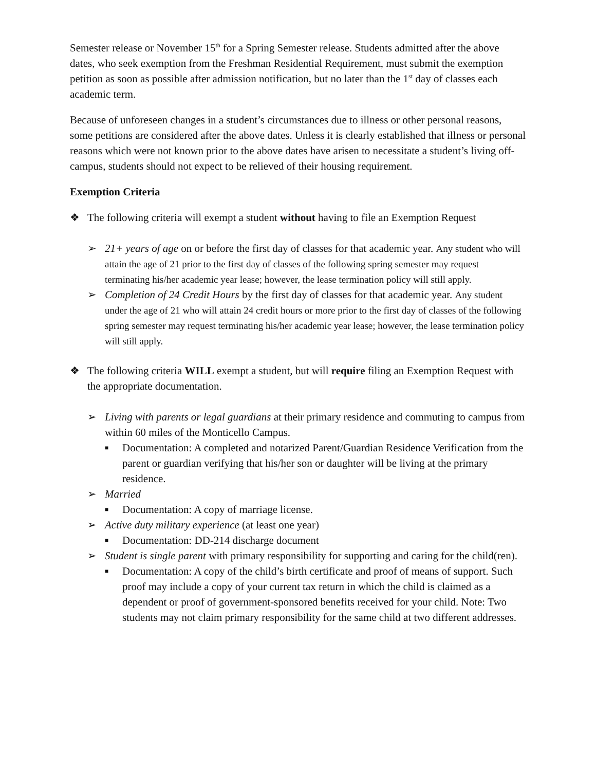Semester release or November 15<sup>th</sup> for a Spring Semester release. Students admitted after the above dates, who seek exemption from the Freshman Residential Requirement, must submit the exemption petition as soon as possible after admission notification, but no later than the 1<sup>st</sup> day of classes each academic term.
Because of unforeseen changes in a student’s circumstances due to illness or other personal reasons, some petitions are considered after the above dates. Unless it is clearly established that illness or personal reasons which were not known prior to the above dates have arisen to necessitate a student’s living off-campus, students should not expect to be relieved of their housing requirement.
Exemption Criteria
❖ The following criteria will exempt a student without having to file an Exemption Request
➢ 21+ years of age on or before the first day of classes for that academic year. Any student who will attain the age of 21 prior to the first day of classes of the following spring semester may request terminating his/her academic year lease; however, the lease termination policy will still apply.
➢ Completion of 24 Credit Hours by the first day of classes for that academic year. Any student under the age of 21 who will attain 24 credit hours or more prior to the first day of classes of the following spring semester may request terminating his/her academic year lease; however, the lease termination policy will still apply.
❖ The following criteria WILL exempt a student, but will require filing an Exemption Request with the appropriate documentation.
➢ Living with parents or legal guardians at their primary residence and commuting to campus from within 60 miles of the Monticello Campus.
■
Documentation: A completed and notarized Parent/Guardian Residence Verification from the parent or guardian verifying that his/her son or daughter will be living at the primary residence.
➢ Married
■
Documentation: A copy of marriage license.
➢ Active duty military experience (at least one year)
■
Documentation: DD-214 discharge document
➢ Student is single parent with primary responsibility for supporting and caring for the child(ren).
■
Documentation: A copy of the child’s birth certificate and proof of means of support. Such proof may include a copy of your current tax return in which the child is claimed as a dependent or proof of government-sponsored benefits received for your child. Note: Two students may not claim primary responsibility for the same child at two different addresses.